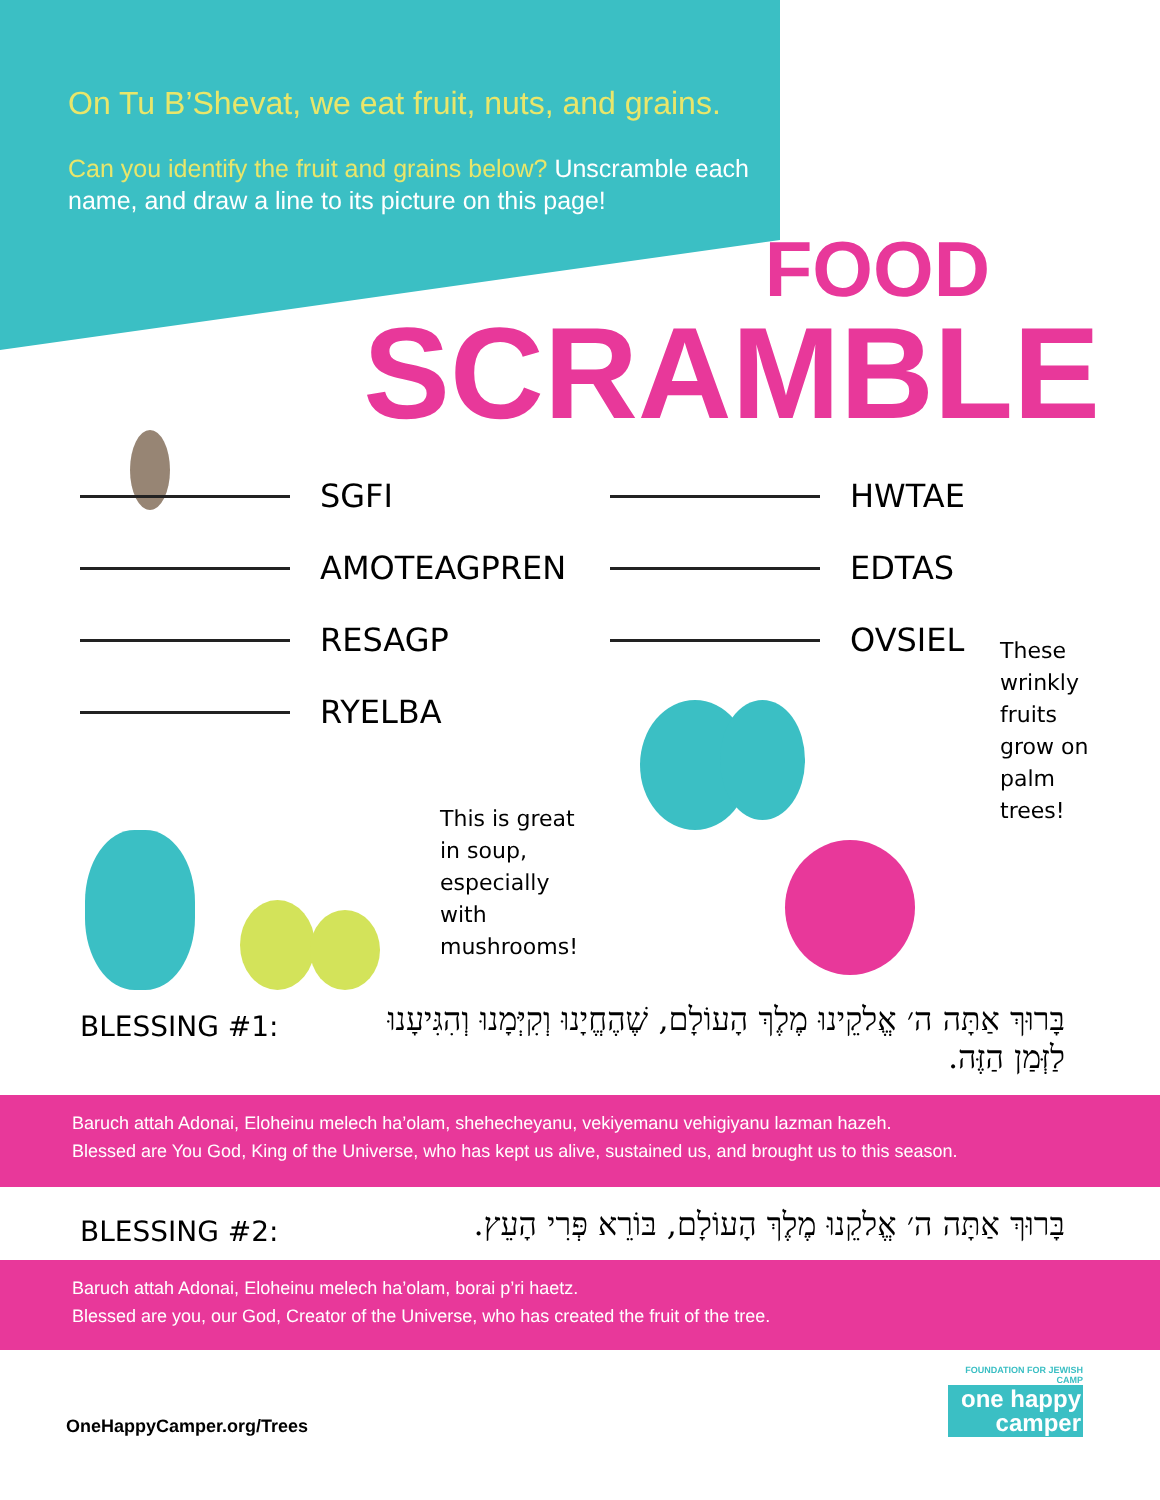On Tu B’Shevat, we eat fruit, nuts, and grains.
Can you identify the fruit and grains below? Unscramble each name, and draw a line to its picture on this page!
FOOD
SCRAMBLE
SGFI HWTAE
AMOTEAGPREN EDTAS
RESAGP OVSIEL
RYELBA
These
wrinkly
fruits
grow on
palm
trees!
This is great
in soup,
especially
with
mushrooms!
BLESSING #1:
בָּרוּךְ אַתָּה ה׳ אֱלקֵינוּ מֶלֶךְ הָעוֹלָם, שֶׁהֶחֱיָנוּ וְקִיְּמָנוּ וְהִגִּיעָנוּ לַזְּמַן הַזֶּה.
Baruch attah Adonai, Eloheinu melech ha’olam, shehecheyanu, vekiyemanu vehigiyanu lazman hazeh.
Blessed are You God, King of the Universe, who has kept us alive, sustained us, and brought us to this season.
BLESSING #2:
בָּרוּךְ אַתָּה ה׳ אֱלקֵנוּ מֶלֶךְ הָעוֹלָם, בּוֹרֵא פְּרִי הָעֵץ.
Baruch attah Adonai, Eloheinu melech ha’olam, borai p’ri haetz.
Blessed are you, our God, Creator of the Universe, who has created the fruit of the tree.
OneHappyCamper.org/Trees
FOUNDATION FOR JEWISH CAMP
one happy camper